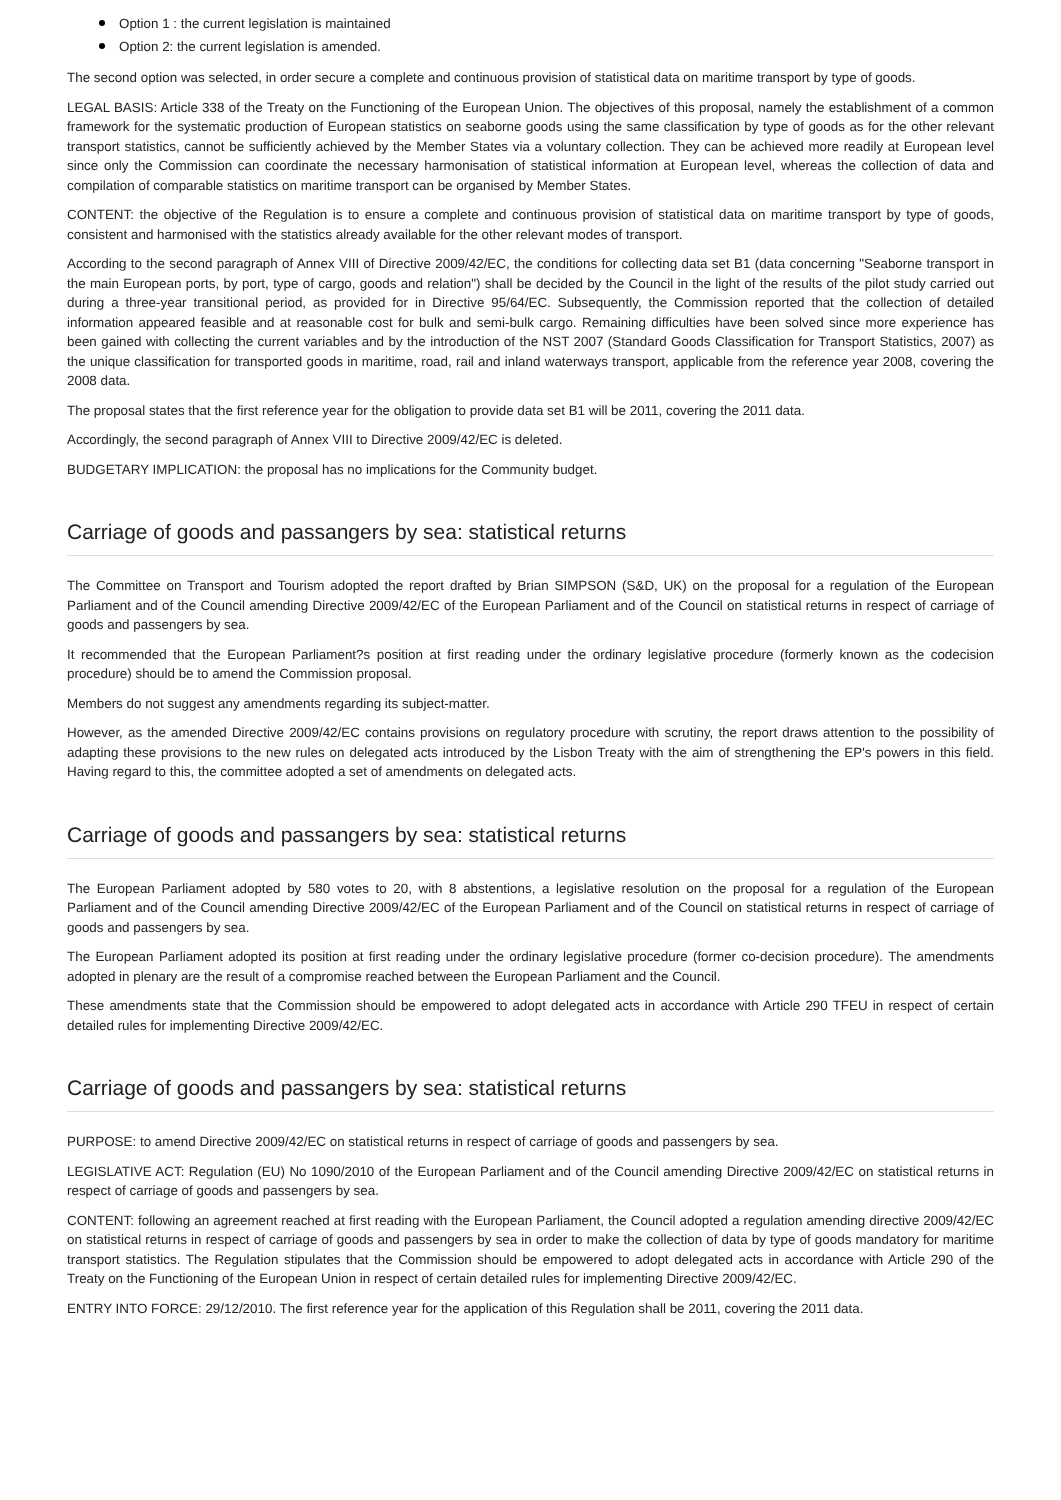Option 1 : the current legislation is maintained
Option 2: the current legislation is amended.
The second option was selected, in order secure a complete and continuous provision of statistical data on maritime transport by type of goods.
LEGAL BASIS: Article 338 of the Treaty on the Functioning of the European Union. The objectives of this proposal, namely the establishment of a common framework for the systematic production of European statistics on seaborne goods using the same classification by type of goods as for the other relevant transport statistics, cannot be sufficiently achieved by the Member States via a voluntary collection. They can be achieved more readily at European level since only the Commission can coordinate the necessary harmonisation of statistical information at European level, whereas the collection of data and compilation of comparable statistics on maritime transport can be organised by Member States.
CONTENT: the objective of the Regulation is to ensure a complete and continuous provision of statistical data on maritime transport by type of goods, consistent and harmonised with the statistics already available for the other relevant modes of transport.
According to the second paragraph of Annex VIII of Directive 2009/42/EC, the conditions for collecting data set B1 (data concerning "Seaborne transport in the main European ports, by port, type of cargo, goods and relation") shall be decided by the Council in the light of the results of the pilot study carried out during a three-year transitional period, as provided for in Directive 95/64/EC. Subsequently, the Commission reported that the collection of detailed information appeared feasible and at reasonable cost for bulk and semi-bulk cargo. Remaining difficulties have been solved since more experience has been gained with collecting the current variables and by the introduction of the NST 2007 (Standard Goods Classification for Transport Statistics, 2007) as the unique classification for transported goods in maritime, road, rail and inland waterways transport, applicable from the reference year 2008, covering the 2008 data.
The proposal states that the first reference year for the obligation to provide data set B1 will be 2011, covering the 2011 data.
Accordingly, the second paragraph of Annex VIII to Directive 2009/42/EC is deleted.
BUDGETARY IMPLICATION: the proposal has no implications for the Community budget.
Carriage of goods and passangers by sea: statistical returns
The Committee on Transport and Tourism adopted the report drafted by Brian SIMPSON (S&D, UK) on the proposal for a regulation of the European Parliament and of the Council amending Directive 2009/42/EC of the European Parliament and of the Council on statistical returns in respect of carriage of goods and passengers by sea.
It recommended that the European Parliament?s position at first reading under the ordinary legislative procedure (formerly known as the codecision procedure) should be to amend the Commission proposal.
Members do not suggest any amendments regarding its subject-matter.
However, as the amended Directive 2009/42/EC contains provisions on regulatory procedure with scrutiny, the report draws attention to the possibility of adapting these provisions to the new rules on delegated acts introduced by the Lisbon Treaty with the aim of strengthening the EP's powers in this field. Having regard to this, the committee adopted a set of amendments on delegated acts.
Carriage of goods and passangers by sea: statistical returns
The European Parliament adopted by 580 votes to 20, with 8 abstentions, a legislative resolution on the proposal for a regulation of the European Parliament and of the Council amending Directive 2009/42/EC of the European Parliament and of the Council on statistical returns in respect of carriage of goods and passengers by sea.
The European Parliament adopted its position at first reading under the ordinary legislative procedure (former co-decision procedure). The amendments adopted in plenary are the result of a compromise reached between the European Parliament and the Council.
These amendments state that the Commission should be empowered to adopt delegated acts in accordance with Article 290 TFEU in respect of certain detailed rules for implementing Directive 2009/42/EC.
Carriage of goods and passangers by sea: statistical returns
PURPOSE: to amend Directive 2009/42/EC on statistical returns in respect of carriage of goods and passengers by sea.
LEGISLATIVE ACT: Regulation (EU) No 1090/2010 of the European Parliament and of the Council amending Directive 2009/42/EC on statistical returns in respect of carriage of goods and passengers by sea.
CONTENT: following an agreement reached at first reading with the European Parliament, the Council adopted a regulation amending directive 2009/42/EC on statistical returns in respect of carriage of goods and passengers by sea in order to make the collection of data by type of goods mandatory for maritime transport statistics. The Regulation stipulates that the Commission should be empowered to adopt delegated acts in accordance with Article 290 of the Treaty on the Functioning of the European Union in respect of certain detailed rules for implementing Directive 2009/42/EC.
ENTRY INTO FORCE: 29/12/2010. The first reference year for the application of this Regulation shall be 2011, covering the 2011 data.